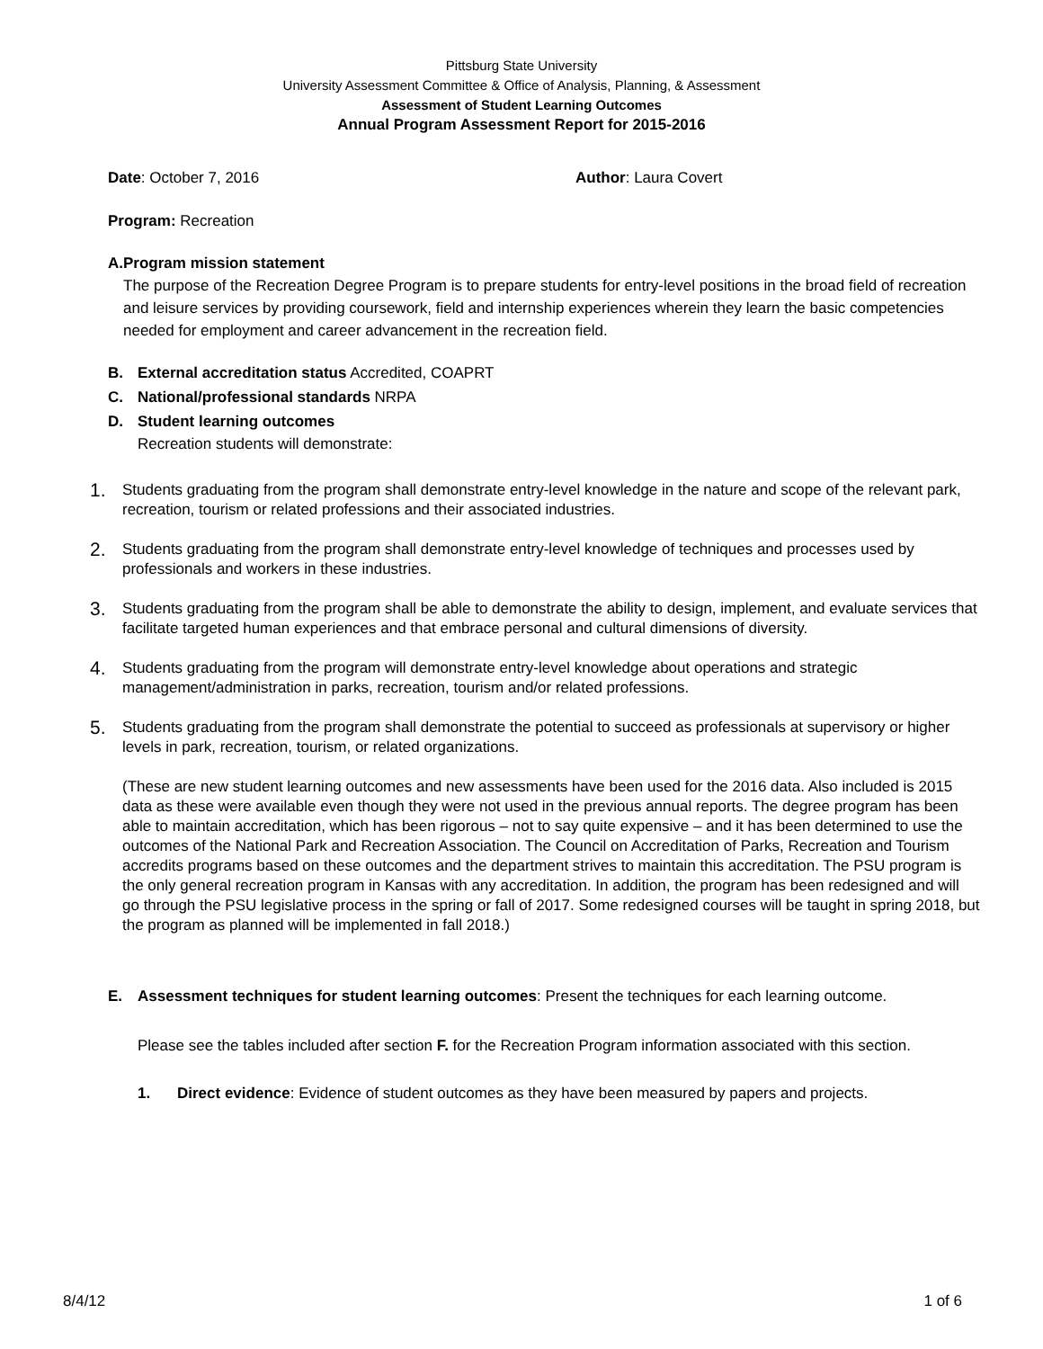Pittsburg State University
University Assessment Committee & Office of Analysis, Planning, & Assessment
Assessment of Student Learning Outcomes
Annual Program Assessment Report for 2015-2016
Date: October 7, 2016 Author: Laura Covert
Program: Recreation
A. Program mission statement
The purpose of the Recreation Degree Program is to prepare students for entry-level positions in the broad field of recreation and leisure services by providing coursework, field and internship experiences wherein they learn the basic competencies needed for employment and career advancement in the recreation field.
B. External accreditation status Accredited, COAPRT
C. National/professional standards NRPA
D. Student learning outcomes
Recreation students will demonstrate:
1. Students graduating from the program shall demonstrate entry-level knowledge in the nature and scope of the relevant park, recreation, tourism or related professions and their associated industries.
2. Students graduating from the program shall demonstrate entry-level knowledge of techniques and processes used by professionals and workers in these industries.
3. Students graduating from the program shall be able to demonstrate the ability to design, implement, and evaluate services that facilitate targeted human experiences and that embrace personal and cultural dimensions of diversity.
4. Students graduating from the program will demonstrate entry-level knowledge about operations and strategic management/administration in parks, recreation, tourism and/or related professions.
5. Students graduating from the program shall demonstrate the potential to succeed as professionals at supervisory or higher levels in park, recreation, tourism, or related organizations.
(These are new student learning outcomes and new assessments have been used for the 2016 data. Also included is 2015 data as these were available even though they were not used in the previous annual reports. The degree program has been able to maintain accreditation, which has been rigorous – not to say quite expensive – and it has been determined to use the outcomes of the National Park and Recreation Association. The Council on Accreditation of Parks, Recreation and Tourism accredits programs based on these outcomes and the department strives to maintain this accreditation. The PSU program is the only general recreation program in Kansas with any accreditation. In addition, the program has been redesigned and will go through the PSU legislative process in the spring or fall of 2017. Some redesigned courses will be taught in spring 2018, but the program as planned will be implemented in fall 2018.)
E. Assessment techniques for student learning outcomes: Present the techniques for each learning outcome.
Please see the tables included after section F. for the Recreation Program information associated with this section.
1. Direct evidence: Evidence of student outcomes as they have been measured by papers and projects.
8/4/12 1 of 6